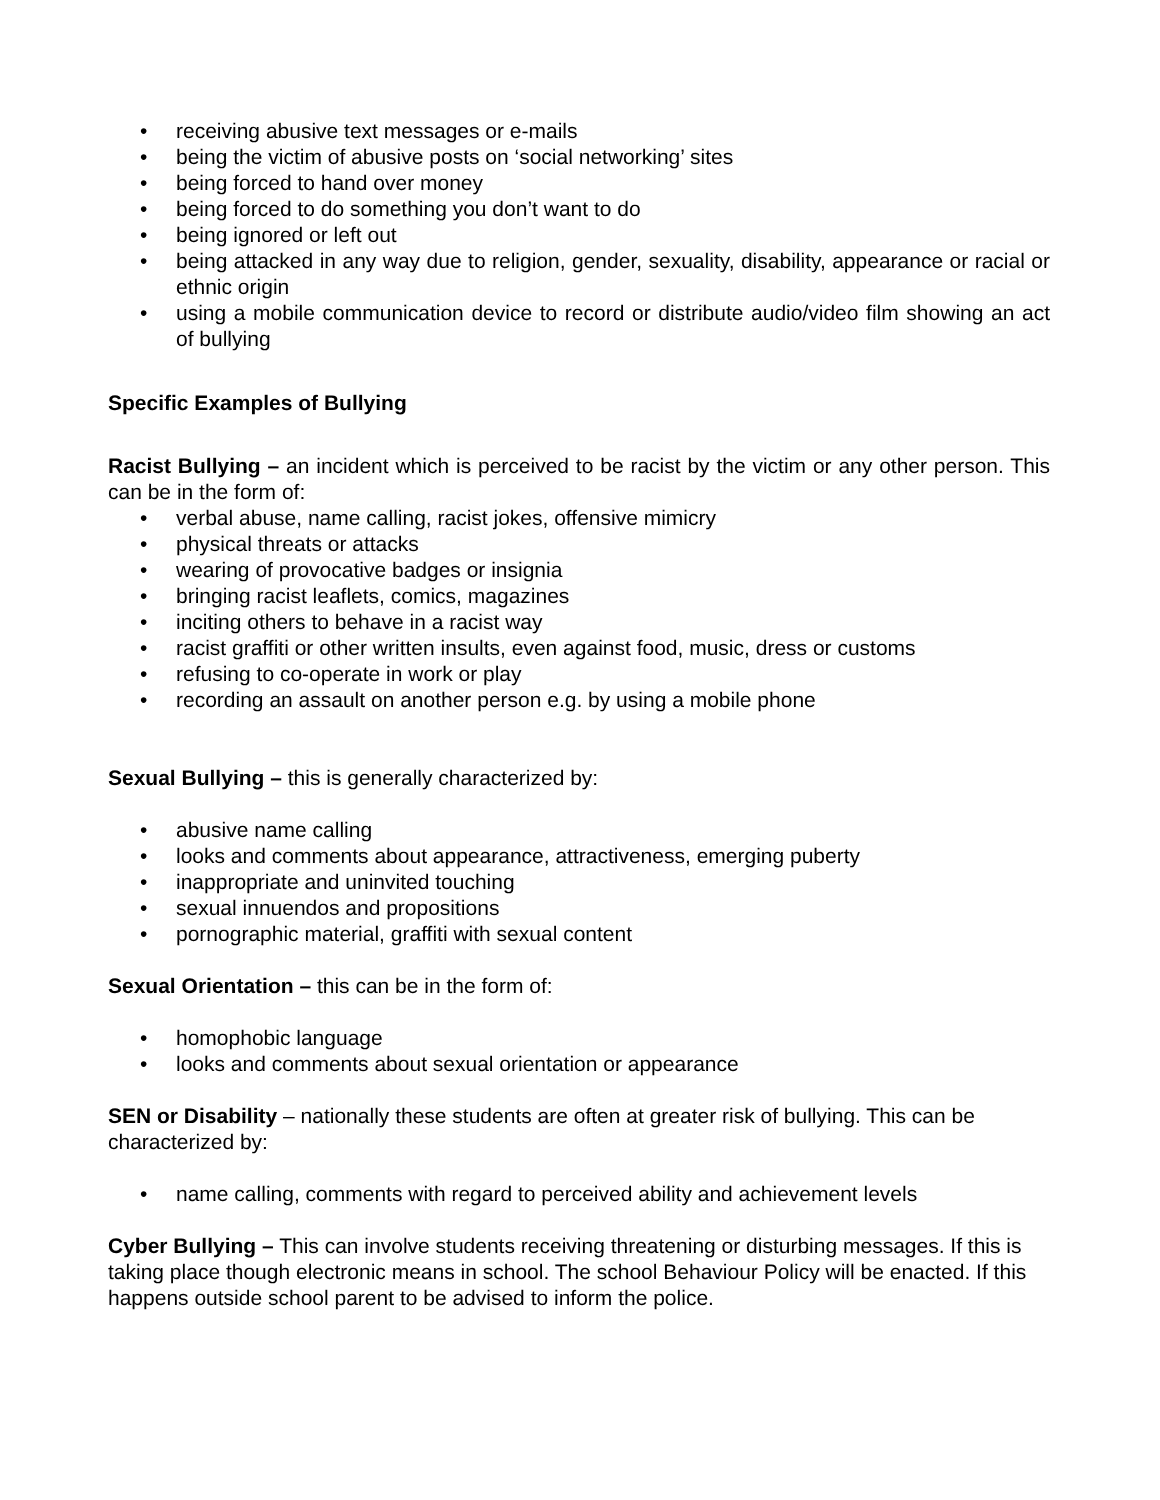• receiving abusive text messages or e-mails
• being the victim of abusive posts on ‘social networking’ sites
• being forced to hand over money
• being forced to do something you don’t want to do
• being ignored or left out
• being attacked in any way due to religion, gender, sexuality, disability, appearance or racial or ethnic origin
• using a mobile communication device to record or distribute audio/video film showing an act of bullying
Specific Examples of Bullying
Racist Bullying – an incident which is perceived to be racist by the victim or any other person. This can be in the form of:
• verbal abuse, name calling, racist jokes, offensive mimicry
• physical threats or attacks
• wearing of provocative badges or insignia
• bringing racist leaflets, comics, magazines
• inciting others to behave in a racist way
• racist graffiti or other written insults, even against food, music, dress or customs
• refusing to co-operate in work or play
• recording an assault on another person e.g. by using a mobile phone
Sexual Bullying – this is generally characterized by:
• abusive name calling
• looks and comments about appearance, attractiveness, emerging puberty
• inappropriate and uninvited touching
• sexual innuendos and propositions
• pornographic material, graffiti with sexual content
Sexual Orientation – this can be in the form of:
• homophobic language
• looks and comments about sexual orientation or appearance
SEN or Disability – nationally these students are often at greater risk of bullying. This can be characterized by:
• name calling, comments with regard to perceived ability and achievement levels
Cyber Bullying – This can involve students receiving threatening or disturbing messages. If this is taking place though electronic means in school. The school Behaviour Policy will be enacted. If this happens outside school parent to be advised to inform the police.